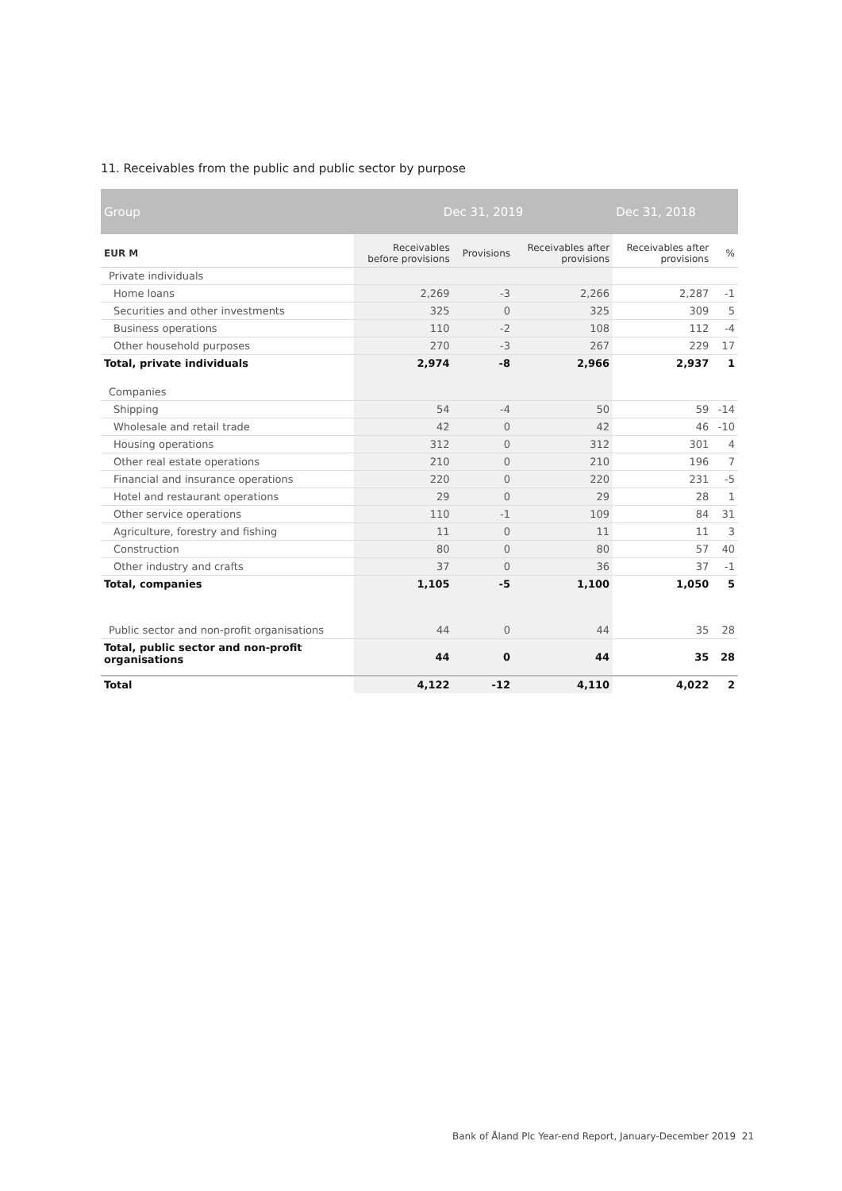11. Receivables from the public and public sector by purpose
| Group | Dec 31, 2019 | | | Dec 31, 2018 | |
| --- | --- | --- | --- | --- | --- |
| EUR M | Receivables before provisions | Provisions | Receivables after provisions | Receivables after provisions | % |
| Private individuals | | | | | |
| Home loans | 2,269 | -3 | 2,266 | 2,287 | -1 |
| Securities and other investments | 325 | 0 | 325 | 309 | 5 |
| Business operations | 110 | -2 | 108 | 112 | -4 |
| Other household purposes | 270 | -3 | 267 | 229 | 17 |
| Total, private individuals | 2,974 | -8 | 2,966 | 2,937 | 1 |
| Companies | | | | | |
| Shipping | 54 | -4 | 50 | 59 | -14 |
| Wholesale and retail trade | 42 | 0 | 42 | 46 | -10 |
| Housing operations | 312 | 0 | 312 | 301 | 4 |
| Other real estate operations | 210 | 0 | 210 | 196 | 7 |
| Financial and insurance operations | 220 | 0 | 220 | 231 | -5 |
| Hotel and restaurant operations | 29 | 0 | 29 | 28 | 1 |
| Other service operations | 110 | -1 | 109 | 84 | 31 |
| Agriculture, forestry and fishing | 11 | 0 | 11 | 11 | 3 |
| Construction | 80 | 0 | 80 | 57 | 40 |
| Other industry and crafts | 37 | 0 | 36 | 37 | -1 |
| Total, companies | 1,105 | -5 | 1,100 | 1,050 | 5 |
| Public sector and non-profit organisations | 44 | 0 | 44 | 35 | 28 |
| Total, public sector and non-profit organisations | 44 | 0 | 44 | 35 | 28 |
| Total | 4,122 | -12 | 4,110 | 4,022 | 2 |
Bank of Åland Plc Year-end Report, January-December 2019 21